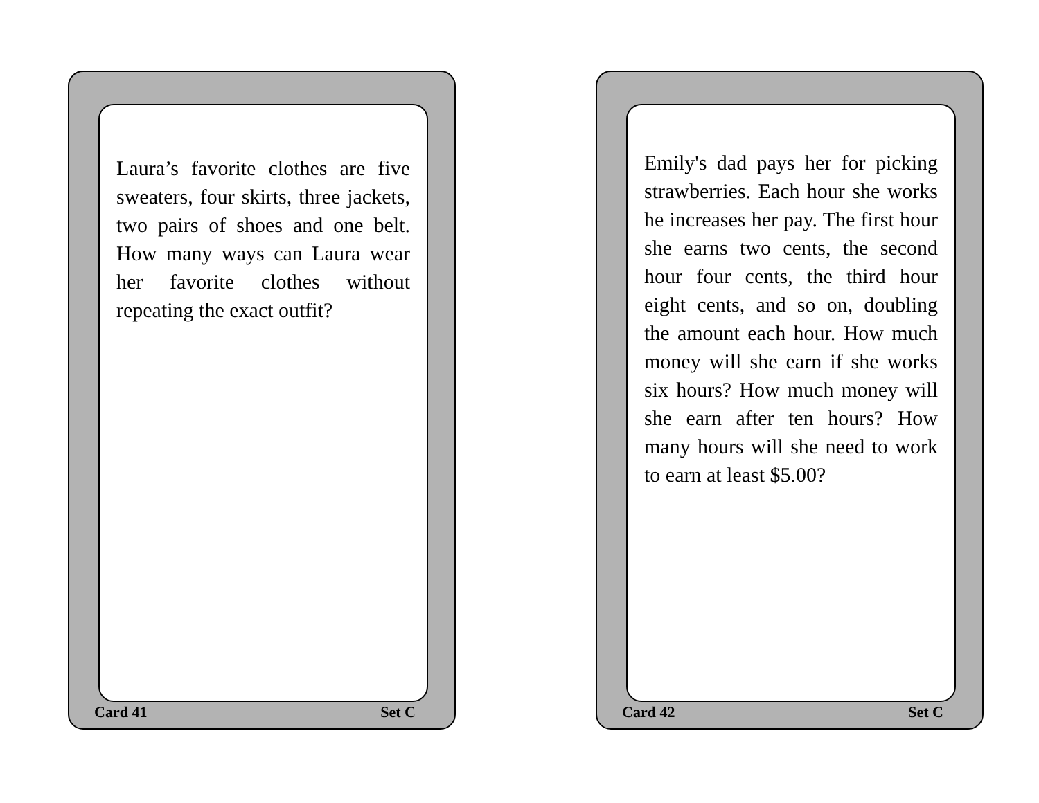Laura’s favorite clothes are five sweaters, four skirts, three jackets, two pairs of shoes and one belt. How many ways can Laura wear her favorite clothes without repeating the exact outfit?
Card 41 Set C
Emily's dad pays her for picking strawberries. Each hour she works he increases her pay. The first hour she earns two cents, the second hour four cents, the third hour eight cents, and so on, doubling the amount each hour. How much money will she earn if she works six hours? How much money will she earn after ten hours? How many hours will she need to work to earn at least $5.00?
Card 42 Set C